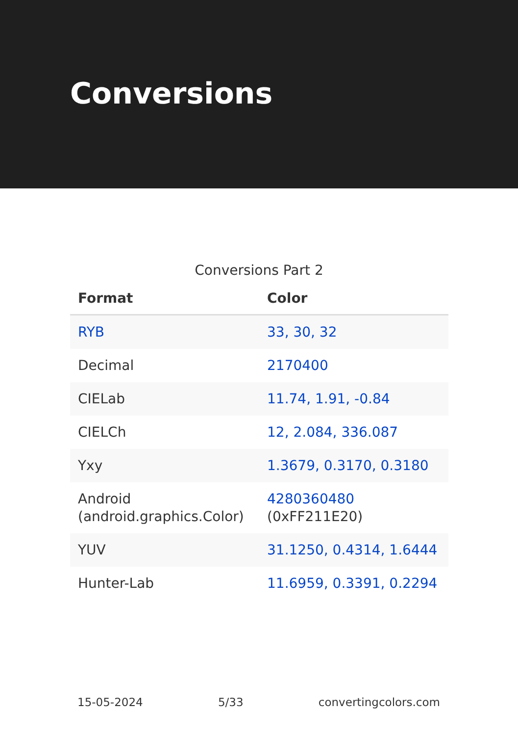Conversions
Conversions Part 2
| Format | Color |
| --- | --- |
| RYB | 33, 30, 32 |
| Decimal | 2170400 |
| CIELab | 11.74, 1.91, -0.84 |
| CIELCh | 12, 2.084, 336.087 |
| Yxy | 1.3679, 0.3170, 0.3180 |
| Android (android.graphics.Color) | 4280360480 (0xFF211E20) |
| YUV | 31.1250, 0.4314, 1.6444 |
| Hunter-Lab | 11.6959, 0.3391, 0.2294 |
15-05-2024 5/33 convertingcolors.com